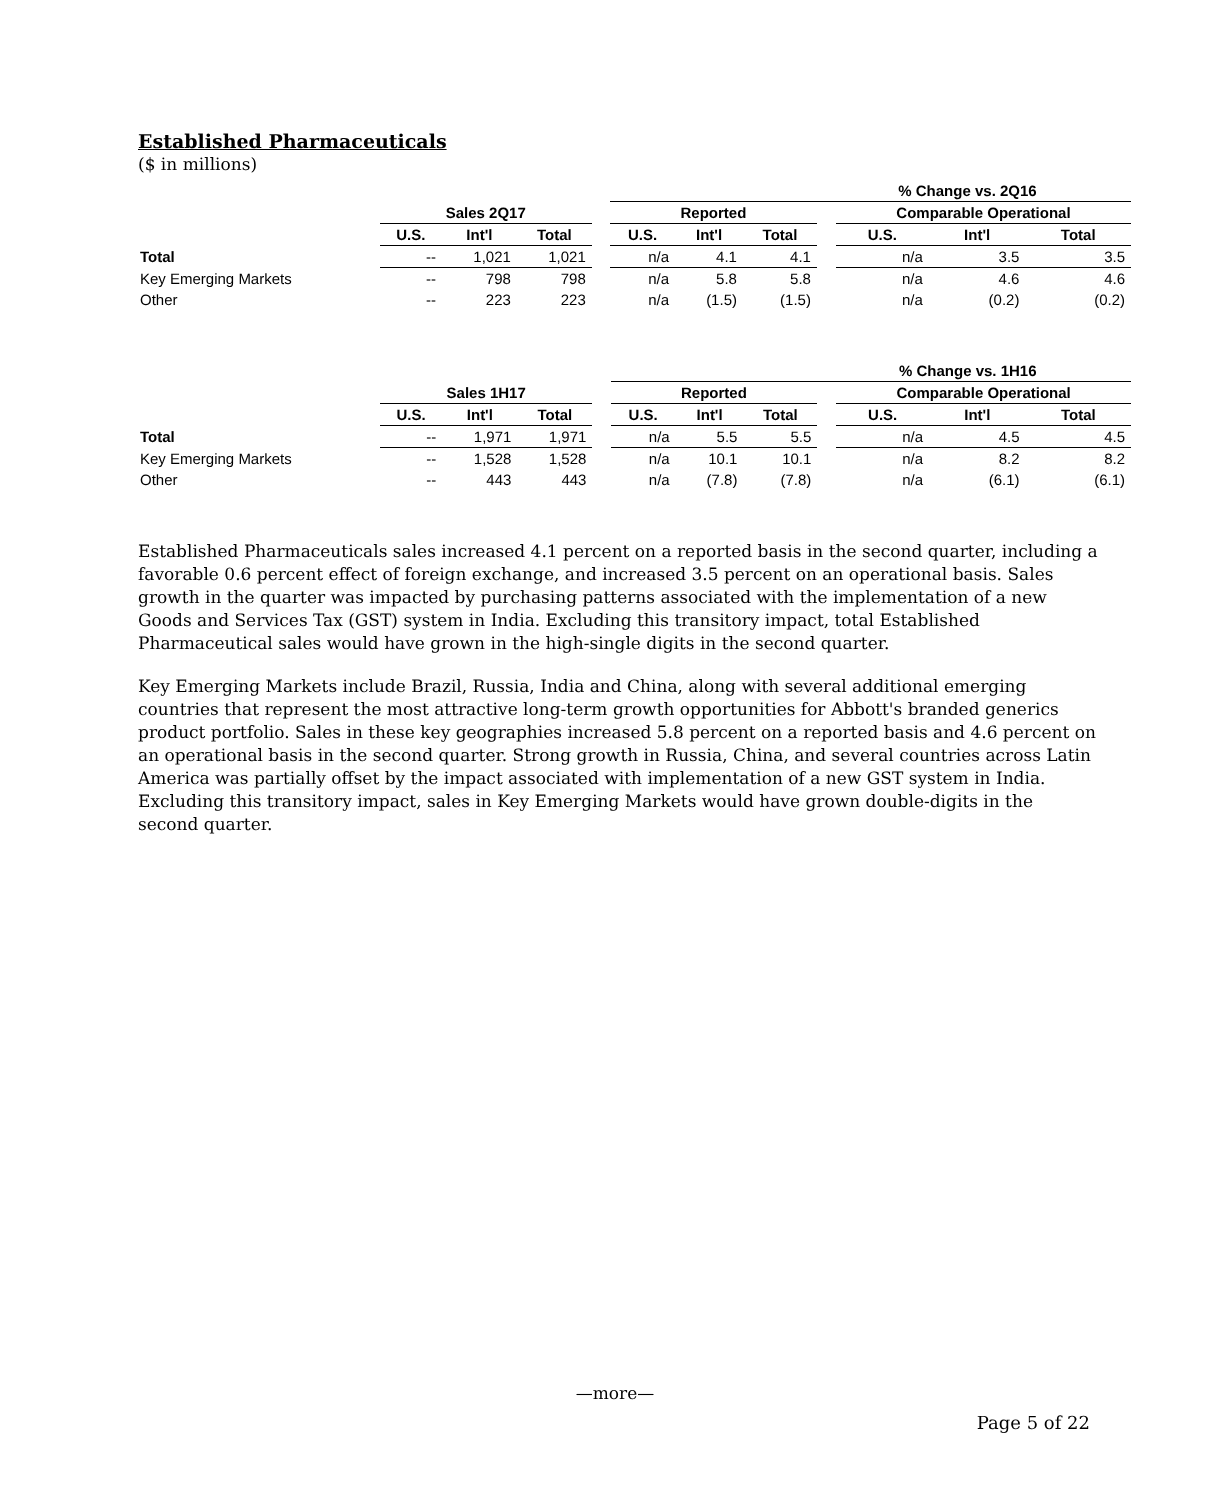Established Pharmaceuticals
($ in millions)
| | | | | | % Change vs. 2Q16 | | | | | | |
| --- | --- | --- | --- | --- | --- | --- | --- | --- | --- | --- | --- |
| | Sales 2Q17 | | | | Reported | | | | Comparable Operational | | |
| | U.S. | Int'l | Total | | U.S. | Int'l | Total | | U.S. | Int'l | Total |
| Total | -- | 1,021 | 1,021 | | n/a | 4.1 | 4.1 | | n/a | 3.5 | 3.5 |
| Key Emerging Markets | -- | 798 | 798 | | n/a | 5.8 | 5.8 | | n/a | 4.6 | 4.6 |
| Other | -- | 223 | 223 | | n/a | (1.5) | (1.5) | | n/a | (0.2) | (0.2) |
| | | | | | % Change vs. 1H16 | | | | | | |
| --- | --- | --- | --- | --- | --- | --- | --- | --- | --- | --- | --- |
| | Sales 1H17 | | | | Reported | | | | Comparable Operational | | |
| | U.S. | Int'l | Total | | U.S. | Int'l | Total | | U.S. | Int'l | Total |
| Total | -- | 1,971 | 1,971 | | n/a | 5.5 | 5.5 | | n/a | 4.5 | 4.5 |
| Key Emerging Markets | -- | 1,528 | 1,528 | | n/a | 10.1 | 10.1 | | n/a | 8.2 | 8.2 |
| Other | -- | 443 | 443 | | n/a | (7.8) | (7.8) | | n/a | (6.1) | (6.1) |
Established Pharmaceuticals sales increased 4.1 percent on a reported basis in the second quarter, including a favorable 0.6 percent effect of foreign exchange, and increased 3.5 percent on an operational basis. Sales growth in the quarter was impacted by purchasing patterns associated with the implementation of a new Goods and Services Tax (GST) system in India. Excluding this transitory impact, total Established Pharmaceutical sales would have grown in the high-single digits in the second quarter.
Key Emerging Markets include Brazil, Russia, India and China, along with several additional emerging countries that represent the most attractive long-term growth opportunities for Abbott's branded generics product portfolio. Sales in these key geographies increased 5.8 percent on a reported basis and 4.6 percent on an operational basis in the second quarter. Strong growth in Russia, China, and several countries across Latin America was partially offset by the impact associated with implementation of a new GST system in India. Excluding this transitory impact, sales in Key Emerging Markets would have grown double-digits in the second quarter.
—more—
Page 5 of 22